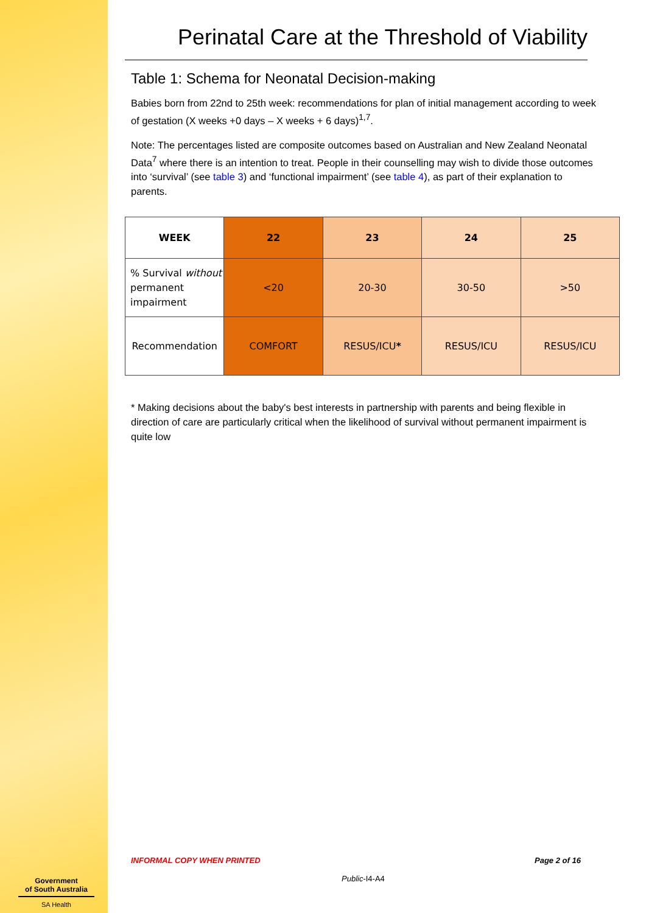Perinatal Care at the Threshold of Viability
Table 1: Schema for Neonatal Decision-making
Babies born from 22nd to 25th week: recommendations for plan of initial management according to week of gestation (X weeks +0 days – X weeks + 6 days)<sup>1,7</sup>.
Note: The percentages listed are composite outcomes based on Australian and New Zealand Neonatal Data<sup>7</sup> where there is an intention to treat. People in their counselling may wish to divide those outcomes into ‘survival’ (see table 3) and ‘functional impairment’ (see table 4), as part of their explanation to parents.
| WEEK | 22 | 23 | 24 | 25 |
| % Survival without permanent impairment | <20 | 20-30 | 30-50 | >50 |
| Recommendation | COMFORT | RESUS/ICU * | RESUS/ICU | RESUS/ICU |
* Making decisions about the baby's best interests in partnership with parents and being flexible in direction of care are particularly critical when the likelihood of survival without permanent impairment is quite low
INFORMAL COPY WHEN PRINTED Page 2 of 16
Public-I4-A4
Government
of South Australia
SA Health